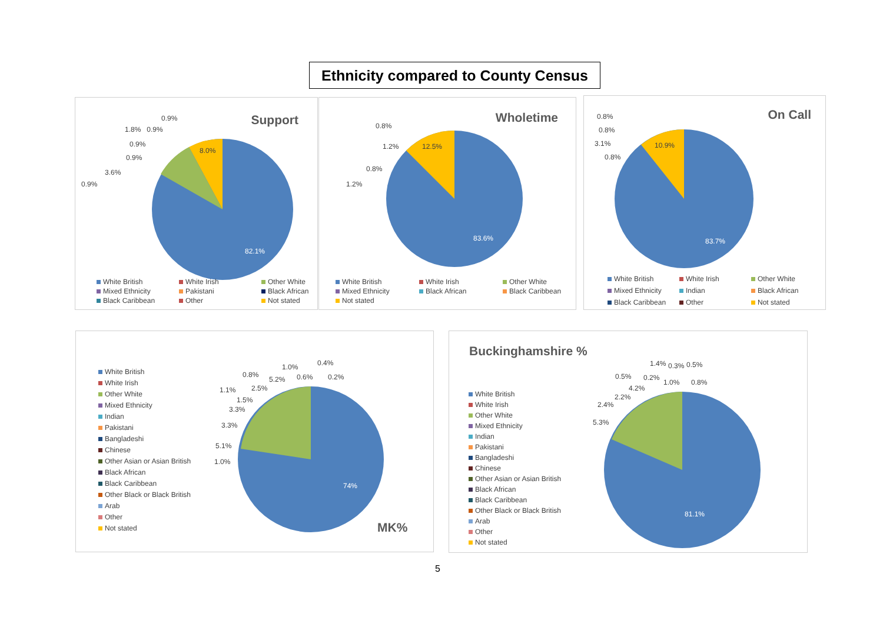Ethnicity compared to County Census
Support 0.9%
1.8% 0.9%
0.9%
0.9%
3.6%
0.9%
8.0%
82.1%
White British White Irish Other White Mixed Ethnicity Pakistani Black African Black Caribbean Other Not stated
Wholetime
0.8%
1.2%
0.8%
1.2%
12.5%
83.6%
White British White Irish Other White Mixed Ethnicity Black African Black Caribbean Not stated
On Call 0.8%
0.8%
3.1%
0.8%
10.9%
83.7%
White British White Irish Other White Mixed Ethnicity Indian Black African Black Caribbean Other Not stated
White British
White Irish
Other White
Mixed Ethnicity
Indian
Pakistani
Bangladeshi
Chinese
Other Asian or Asian British
Black African
Black Caribbean
Other Black or Black British
Arab
Other
Not stated
1.0% 0.4%
0.8%
5.2% 0.6% 0.2%
1.1% 2.5%
1.5%
3.3%
3.3%
5.1%
1.0%
74%
MK%
Buckinghamshire %
White British
White Irish
Other White
Mixed Ethnicity
Indian
Pakistani
Bangladeshi
Chinese
Other Asian or Asian British
Black African
Black Caribbean
Other Black or Black British
Arab
Other
Not stated
1.4% 0.3% 0.5%
0.5% 0.2%
1.0% 0.8%
4.2%
2.2%
2.4%
5.3%
81.1%
5